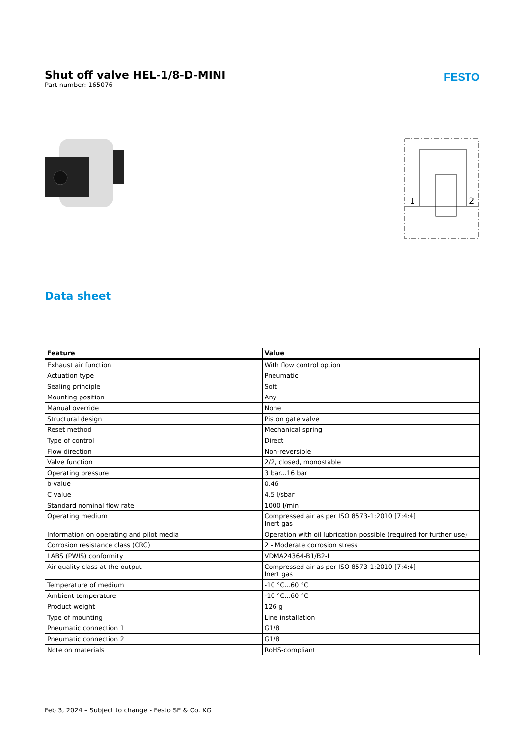Shut off valve HEL-1/8-D-MINI
Part number: 165076
FESTO
1
2
Data sheet
| Feature | Value |
| --- | --- |
| Exhaust air function | With flow control option |
| Actuation type | Pneumatic |
| Sealing principle | Soft |
| Mounting position | Any |
| Manual override | None |
| Structural design | Piston gate valve |
| Reset method | Mechanical spring |
| Type of control | Direct |
| Flow direction | Non-reversible |
| Valve function | 2/2, closed, monostable |
| Operating pressure | 3 bar...16 bar |
| b-value | 0.46 |
| C value | 4.5 l/sbar |
| Standard nominal flow rate | 1000 l/min |
| Operating medium | Compressed air as per ISO 8573-1:2010 [7:4:4] Inert gas |
| Information on operating and pilot media | Operation with oil lubrication possible (required for further use) |
| Corrosion resistance class (CRC) | 2 - Moderate corrosion stress |
| LABS (PWIS) conformity | VDMA24364-B1/B2-L |
| Air quality class at the output | Compressed air as per ISO 8573-1:2010 [7:4:4] Inert gas |
| Temperature of medium | -10 °C...60 °C |
| Ambient temperature | -10 °C...60 °C |
| Product weight | 126 g |
| Type of mounting | Line installation |
| Pneumatic connection 1 | G1/8 |
| Pneumatic connection 2 | G1/8 |
| Note on materials | RoHS-compliant |
Feb 3, 2024 – Subject to change - Festo SE & Co. KG